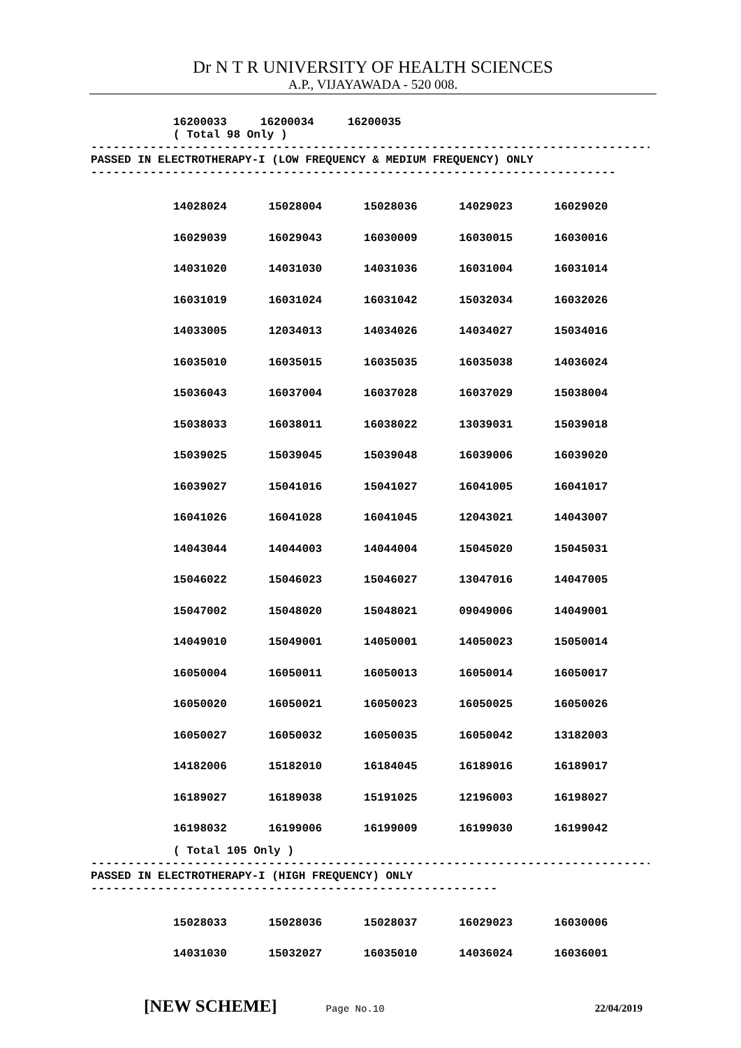Dr N T R UNIVERSITY OF HEALTH SCIENCES
A.P., VIJAYAWADA - 520 008.
16200033 16200034 16200035
( Total 98 Only )
--------------------------------------------------------------------------------
PASSED IN ELECTROTHERAPY-I (LOW FREQUENCY & MEDIUM FREQUENCY) ONLY
-----------------------------------------------------------------------
| 14028024 | 15028004 | 15028036 | 14029023 | 16029020 |
| 16029039 | 16029043 | 16030009 | 16030015 | 16030016 |
| 14031020 | 14031030 | 14031036 | 16031004 | 16031014 |
| 16031019 | 16031024 | 16031042 | 15032034 | 16032026 |
| 14033005 | 12034013 | 14034026 | 14034027 | 15034016 |
| 16035010 | 16035015 | 16035035 | 16035038 | 14036024 |
| 15036043 | 16037004 | 16037028 | 16037029 | 15038004 |
| 15038033 | 16038011 | 16038022 | 13039031 | 15039018 |
| 15039025 | 15039045 | 15039048 | 16039006 | 16039020 |
| 16039027 | 15041016 | 15041027 | 16041005 | 16041017 |
| 16041026 | 16041028 | 16041045 | 12043021 | 14043007 |
| 14043044 | 14044003 | 14044004 | 15045020 | 15045031 |
| 15046022 | 15046023 | 15046027 | 13047016 | 14047005 |
| 15047002 | 15048020 | 15048021 | 09049006 | 14049001 |
| 14049010 | 15049001 | 14050001 | 14050023 | 15050014 |
| 16050004 | 16050011 | 16050013 | 16050014 | 16050017 |
| 16050020 | 16050021 | 16050023 | 16050025 | 16050026 |
| 16050027 | 16050032 | 16050035 | 16050042 | 13182003 |
| 14182006 | 15182010 | 16184045 | 16189016 | 16189017 |
| 16189027 | 16189038 | 15191025 | 12196003 | 16198027 |
| 16198032 | 16199006 | 16199009 | 16199030 | 16199042 |
( Total 105 Only )
--------------------------------------------------------------------------------
PASSED IN ELECTROTHERAPY-I (HIGH FREQUENCY) ONLY
-------------------------------------------------------
| 15028033 | 15028036 | 15028037 | 16029023 | 16030006 |
| 14031030 | 15032027 | 16035010 | 14036024 | 16036001 |
[NEW SCHEME] Page No.10 22/04/2019